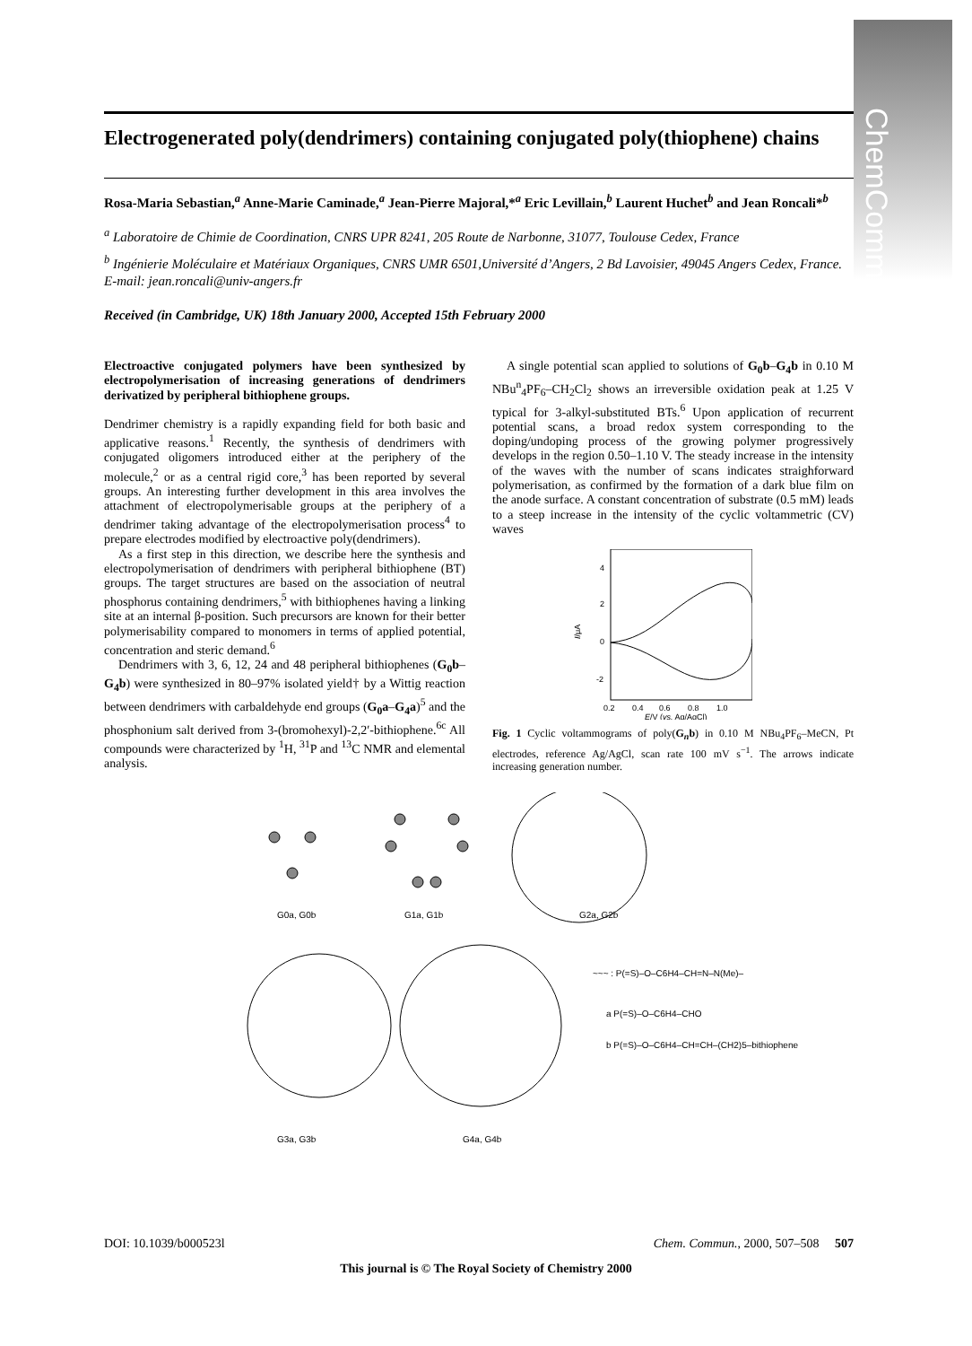ChemComm
Electrogenerated poly(dendrimers) containing conjugated poly(thiophene) chains
Rosa-Maria Sebastian,<sup>a</sup> Anne-Marie Caminade,<sup>a</sup> Jean-Pierre Majoral,*<sup>a</sup> Eric Levillain,<sup>b</sup> Laurent Huchet<sup>b</sup> and Jean Roncali*<sup>b</sup>
<sup>a</sup> Laboratoire de Chimie de Coordination, CNRS UPR 8241, 205 Route de Narbonne, 31077, Toulouse Cedex, France
<sup>b</sup> Ingénierie Moléculaire et Matériaux Organiques, CNRS UMR 6501,Université d’Angers, 2 Bd Lavoisier, 49045 Angers Cedex, France. E-mail: jean.roncali@univ-angers.fr
Received (in Cambridge, UK) 18th January 2000, Accepted 15th February 2000
Electroactive conjugated polymers have been synthesized by electropolymerisation of increasing generations of dendrimers derivatized by peripheral bithiophene groups.
Dendrimer chemistry is a rapidly expanding field for both basic and applicative reasons.<sup>1</sup> Recently, the synthesis of dendrimers with conjugated oligomers introduced either at the periphery of the molecule,<sup>2</sup> or as a central rigid core,<sup>3</sup> has been reported by several groups. An interesting further development in this area involves the attachment of electropolymerisable groups at the periphery of a dendrimer taking advantage of the electropolymerisation process<sup>4</sup> to prepare electrodes modified by electroactive poly(dendrimers).
As a first step in this direction, we describe here the synthesis and electropolymerisation of dendrimers with peripheral bithiophene (BT) groups. The target structures are based on the association of neutral phosphorus containing dendrimers,<sup>5</sup> with bithiophenes having a linking site at an internal β-position. Such precursors are known for their better polymerisability compared to monomers in terms of applied potential, concentration and steric demand.<sup>6</sup>
Dendrimers with 3, 6, 12, 24 and 48 peripheral bithiophenes (G<sub>0</sub>b–G<sub>4</sub>b) were synthesized in 80–97% isolated yield† by a Wittig reaction between dendrimers with carbaldehyde end groups (G<sub>0</sub>a–G<sub>4</sub>a)<sup>5</sup> and the phosphonium salt derived from 3-(bromohexyl)-2,2′-bithiophene.<sup>6c</sup> All compounds were characterized by <sup>1</sup>H, <sup>31</sup>P and <sup>13</sup>C NMR and elemental analysis.
A single potential scan applied to solutions of G<sub>0</sub>b–G<sub>4</sub>b in 0.10 M NBu<sup>n</sup><sub>4</sub>PF<sub>6</sub>–CH<sub>2</sub>Cl<sub>2</sub> shows an irreversible oxidation peak at 1.25 V typical for 3-alkyl-substituted BTs.<sup>6</sup> Upon application of recurrent potential scans, a broad redox system corresponding to the doping/undoping process of the growing polymer progressively develops in the region 0.50–1.10 V. The steady increase in the intensity of the waves with the number of scans indicates straighforward polymerisation, as confirmed by the formation of a dark blue film on the anode surface. A constant concentration of substrate (0.5 mM) leads to a steep increase in the intensity of the cyclic voltammetric (CV) waves
4
2
0
-2
0.2
0.4
0.6
0.8
1.0
E/V (vs. Ag/AgCl)
I/μA
Fig. 1 Cyclic voltammograms of poly(G<sub>n</sub>b) in 0.10 M NBu<sub>4</sub>PF<sub>6</sub>–MeCN, Pt electrodes, reference Ag/AgCl, scan rate 100 mV s<sup>−1</sup>. The arrows indicate increasing generation number.
G0a, G0b
G1a, G1b
G2a, G2b
G3a, G3b
G4a, G4b
~~~ : P(=S)–O–C6H4–CH=N–N(Me)–
a P(=S)–O–C6H4–CHO
b P(=S)–O–C6H4–CH=CH–(CH2)5–bithiophene
DOI: 10.1039/b000523l Chem. Commun., 2000, 507–508 507
This journal is © The Royal Society of Chemistry 2000